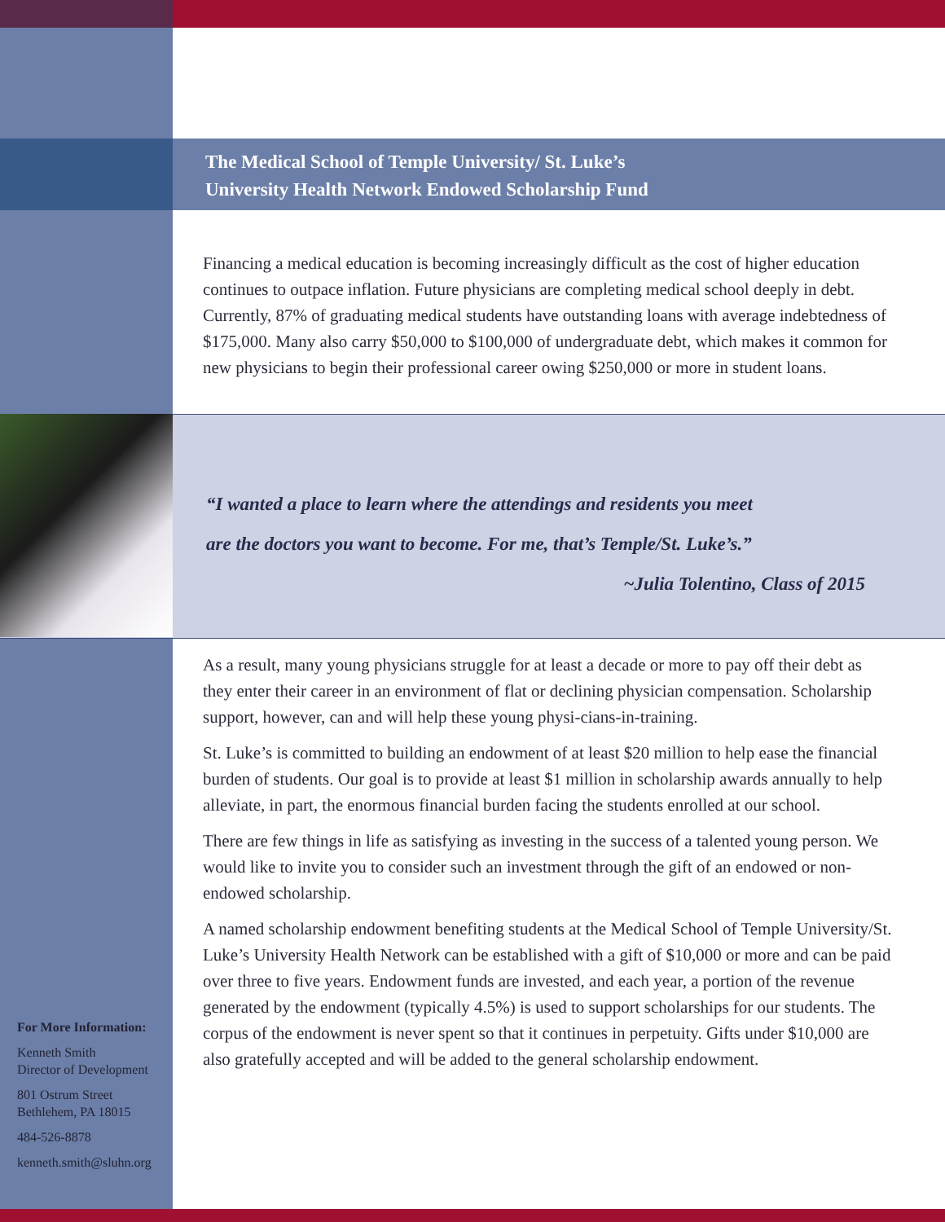The Medical School of Temple University/ St. Luke’s
University Health Network Endowed Scholarship Fund
Financing a medical education is becoming increasingly difficult as the cost of higher education continues to outpace inflation. Future physicians are completing medical school deeply in debt. Currently, 87% of graduating medical students have outstanding loans with average indebtedness of $175,000. Many also carry $50,000 to $100,000 of undergraduate debt, which makes it common for new physicians to begin their professional career owing $250,000 or more in student loans.
“I wanted a place to learn where the attendings and residents you meet
are the doctors you want to become. For me, that’s Temple/St. Luke’s.”
~Julia Tolentino, Class of 2015
As a result, many young physicians struggle for at least a decade or more to pay off their debt as they enter their career in an environment of flat or declining physician compensation. Scholarship support, however, can and will help these young physi-cians-in-training.
St. Luke’s is committed to building an endowment of at least $20 million to help ease the financial burden of students. Our goal is to provide at least $1 million in scholarship awards annually to help alleviate, in part, the enormous financial burden facing the students enrolled at our school.
There are few things in life as satisfying as investing in the success of a talented young person. We would like to invite you to consider such an investment through the gift of an endowed or non-endowed scholarship.
A named scholarship endowment benefiting students at the Medical School of Temple University/St. Luke’s University Health Network can be established with a gift of $10,000 or more and can be paid over three to five years. Endowment funds are invested, and each year, a portion of the revenue generated by the endowment (typically 4.5%) is used to support scholarships for our students. The corpus of the endowment is never spent so that it continues in perpetuity. Gifts under $10,000 are also gratefully accepted and will be added to the general scholarship endowment.
For More Information:
Kenneth Smith
Director of Development
801 Ostrum Street
Bethlehem, PA 18015
484-526-8878
kenneth.smith@sluhn.org